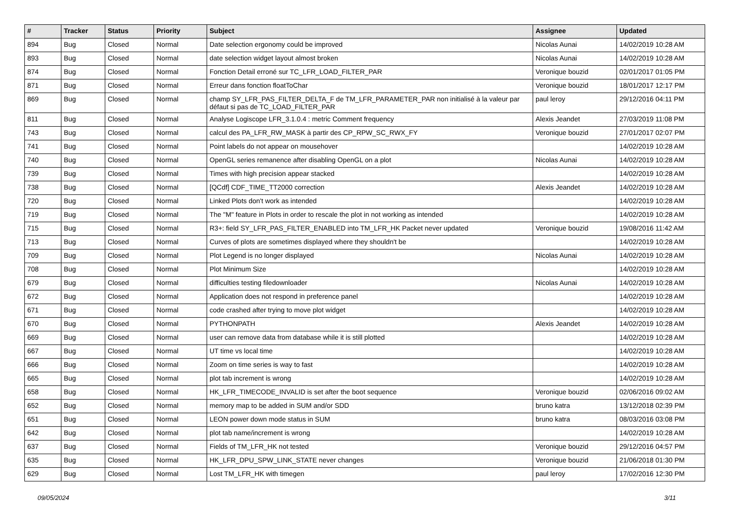| # | Tracker | Status | Priority | Subject | Assignee | Updated |
| --- | --- | --- | --- | --- | --- | --- |
| 894 | Bug | Closed | Normal | Date selection ergonomy could be improved | Nicolas Aunai | 14/02/2019 10:28 AM |
| 893 | Bug | Closed | Normal | date selection widget layout almost broken | Nicolas Aunai | 14/02/2019 10:28 AM |
| 874 | Bug | Closed | Normal | Fonction Detail erroné sur TC_LFR_LOAD_FILTER_PAR | Veronique bouzid | 02/01/2017 01:05 PM |
| 871 | Bug | Closed | Normal | Erreur dans fonction floatToChar | Veronique bouzid | 18/01/2017 12:17 PM |
| 869 | Bug | Closed | Normal | champ SY_LFR_PAS_FILTER_DELTA_F de TM_LFR_PARAMETER_PAR non initialisé à la valeur par défaut si pas de TC_LOAD_FILTER_PAR | paul leroy | 29/12/2016 04:11 PM |
| 811 | Bug | Closed | Normal | Analyse Logiscope LFR_3.1.0.4 : metric Comment frequency | Alexis Jeandet | 27/03/2019 11:08 PM |
| 743 | Bug | Closed | Normal | calcul des PA_LFR_RW_MASK à partir des CP_RPW_SC_RWX_FY | Veronique bouzid | 27/01/2017 02:07 PM |
| 741 | Bug | Closed | Normal | Point labels do not appear on mousehover | | 14/02/2019 10:28 AM |
| 740 | Bug | Closed | Normal | OpenGL series remanence after disabling OpenGL on a plot | Nicolas Aunai | 14/02/2019 10:28 AM |
| 739 | Bug | Closed | Normal | Times with high precision appear stacked | | 14/02/2019 10:28 AM |
| 738 | Bug | Closed | Normal | [QCdf] CDF_TIME_TT2000 correction | Alexis Jeandet | 14/02/2019 10:28 AM |
| 720 | Bug | Closed | Normal | Linked Plots don't work as intended | | 14/02/2019 10:28 AM |
| 719 | Bug | Closed | Normal | The "M" feature in Plots in order to rescale the plot in not working as intended | | 14/02/2019 10:28 AM |
| 715 | Bug | Closed | Normal | R3+: field SY_LFR_PAS_FILTER_ENABLED into TM_LFR_HK Packet never updated | Veronique bouzid | 19/08/2016 11:42 AM |
| 713 | Bug | Closed | Normal | Curves of plots are sometimes displayed where they shouldn't be | | 14/02/2019 10:28 AM |
| 709 | Bug | Closed | Normal | Plot Legend is no longer displayed | Nicolas Aunai | 14/02/2019 10:28 AM |
| 708 | Bug | Closed | Normal | Plot Minimum Size | | 14/02/2019 10:28 AM |
| 679 | Bug | Closed | Normal | difficulties testing filedownloader | Nicolas Aunai | 14/02/2019 10:28 AM |
| 672 | Bug | Closed | Normal | Application does not respond in preference panel | | 14/02/2019 10:28 AM |
| 671 | Bug | Closed | Normal | code crashed after trying to move plot widget | | 14/02/2019 10:28 AM |
| 670 | Bug | Closed | Normal | PYTHONPATH | Alexis Jeandet | 14/02/2019 10:28 AM |
| 669 | Bug | Closed | Normal | user can remove data from database while it is still plotted | | 14/02/2019 10:28 AM |
| 667 | Bug | Closed | Normal | UT time vs local time | | 14/02/2019 10:28 AM |
| 666 | Bug | Closed | Normal | Zoom on time series is way to fast | | 14/02/2019 10:28 AM |
| 665 | Bug | Closed | Normal | plot tab increment is wrong | | 14/02/2019 10:28 AM |
| 658 | Bug | Closed | Normal | HK_LFR_TIMECODE_INVALID is set after the boot sequence | Veronique bouzid | 02/06/2016 09:02 AM |
| 652 | Bug | Closed | Normal | memory map to be added in SUM and/or SDD | bruno katra | 13/12/2018 02:39 PM |
| 651 | Bug | Closed | Normal | LEON power down mode status in SUM | bruno katra | 08/03/2016 03:08 PM |
| 642 | Bug | Closed | Normal | plot tab name/increment is wrong | | 14/02/2019 10:28 AM |
| 637 | Bug | Closed | Normal | Fields of TM_LFR_HK not tested | Veronique bouzid | 29/12/2016 04:57 PM |
| 635 | Bug | Closed | Normal | HK_LFR_DPU_SPW_LINK_STATE never changes | Veronique bouzid | 21/06/2018 01:30 PM |
| 629 | Bug | Closed | Normal | Lost TM_LFR_HK with timegen | paul leroy | 17/02/2016 12:30 PM |
09/05/2024 3/11